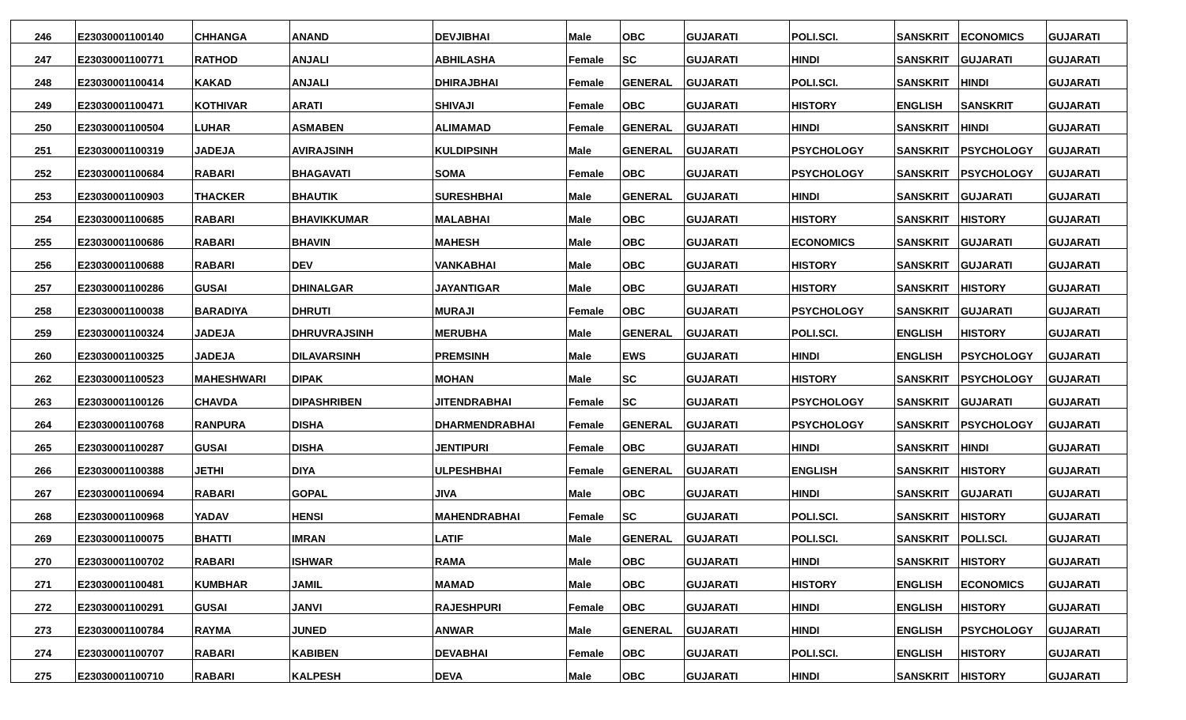| 246 | E23030001100140 | CHHANGA | ANAND | DEVJIBHAI | Male | OBC | GUJARATI | POLI.SCI. | SANSKRIT | ECONOMICS | GUJARATI |
| 247 | E23030001100771 | RATHOD | ANJALI | ABHILASHA | Female | SC | GUJARATI | HINDI | SANSKRIT | GUJARATI | GUJARATI |
| 248 | E23030001100414 | KAKAD | ANJALI | DHIRAJBHAI | Female | GENERAL | GUJARATI | POLI.SCI. | SANSKRIT | HINDI | GUJARATI |
| 249 | E23030001100471 | KOTHIVAR | ARATI | SHIVAJI | Female | OBC | GUJARATI | HISTORY | ENGLISH | SANSKRIT | GUJARATI |
| 250 | E23030001100504 | LUHAR | ASMABEN | ALIMAMAD | Female | GENERAL | GUJARATI | HINDI | SANSKRIT | HINDI | GUJARATI |
| 251 | E23030001100319 | JADEJA | AVIRAJSINH | KULDIPSINH | Male | GENERAL | GUJARATI | PSYCHOLOGY | SANSKRIT | PSYCHOLOGY | GUJARATI |
| 252 | E23030001100684 | RABARI | BHAGAVATI | SOMA | Female | OBC | GUJARATI | PSYCHOLOGY | SANSKRIT | PSYCHOLOGY | GUJARATI |
| 253 | E23030001100903 | THACKER | BHAUTIK | SURESHBHAI | Male | GENERAL | GUJARATI | HINDI | SANSKRIT | GUJARATI | GUJARATI |
| 254 | E23030001100685 | RABARI | BHAVIKKUMAR | MALABHAI | Male | OBC | GUJARATI | HISTORY | SANSKRIT | HISTORY | GUJARATI |
| 255 | E23030001100686 | RABARI | BHAVIN | MAHESH | Male | OBC | GUJARATI | ECONOMICS | SANSKRIT | GUJARATI | GUJARATI |
| 256 | E23030001100688 | RABARI | DEV | VANKABHAI | Male | OBC | GUJARATI | HISTORY | SANSKRIT | GUJARATI | GUJARATI |
| 257 | E23030001100286 | GUSAI | DHINALGAR | JAYANTIGAR | Male | OBC | GUJARATI | HISTORY | SANSKRIT | HISTORY | GUJARATI |
| 258 | E23030001100038 | BARADIYA | DHRUTI | MURAJI | Female | OBC | GUJARATI | PSYCHOLOGY | SANSKRIT | GUJARATI | GUJARATI |
| 259 | E23030001100324 | JADEJA | DHRUVRAJSINH | MERUBHA | Male | GENERAL | GUJARATI | POLI.SCI. | ENGLISH | HISTORY | GUJARATI |
| 260 | E23030001100325 | JADEJA | DILAVARSINH | PREMSINH | Male | EWS | GUJARATI | HINDI | ENGLISH | PSYCHOLOGY | GUJARATI |
| 262 | E23030001100523 | MAHESHWARI | DIPAK | MOHAN | Male | SC | GUJARATI | HISTORY | SANSKRIT | PSYCHOLOGY | GUJARATI |
| 263 | E23030001100126 | CHAVDA | DIPASHRIBEN | JITENDRABHAI | Female | SC | GUJARATI | PSYCHOLOGY | SANSKRIT | GUJARATI | GUJARATI |
| 264 | E23030001100768 | RANPURA | DISHA | DHARMENDRABHAI | Female | GENERAL | GUJARATI | PSYCHOLOGY | SANSKRIT | PSYCHOLOGY | GUJARATI |
| 265 | E23030001100287 | GUSAI | DISHA | JENTIPURI | Female | OBC | GUJARATI | HINDI | SANSKRIT | HINDI | GUJARATI |
| 266 | E23030001100388 | JETHI | DIYA | ULPESHBHAI | Female | GENERAL | GUJARATI | ENGLISH | SANSKRIT | HISTORY | GUJARATI |
| 267 | E23030001100694 | RABARI | GOPAL | JIVA | Male | OBC | GUJARATI | HINDI | SANSKRIT | GUJARATI | GUJARATI |
| 268 | E23030001100968 | YADAV | HENSI | MAHENDRABHAI | Female | SC | GUJARATI | POLI.SCI. | SANSKRIT | HISTORY | GUJARATI |
| 269 | E23030001100075 | BHATTI | IMRAN | LATIF | Male | GENERAL | GUJARATI | POLI.SCI. | SANSKRIT | POLI.SCI. | GUJARATI |
| 270 | E23030001100702 | RABARI | ISHWAR | RAMA | Male | OBC | GUJARATI | HINDI | SANSKRIT | HISTORY | GUJARATI |
| 271 | E23030001100481 | KUMBHAR | JAMIL | MAMAD | Male | OBC | GUJARATI | HISTORY | ENGLISH | ECONOMICS | GUJARATI |
| 272 | E23030001100291 | GUSAI | JANVI | RAJESHPURI | Female | OBC | GUJARATI | HINDI | ENGLISH | HISTORY | GUJARATI |
| 273 | E23030001100784 | RAYMA | JUNED | ANWAR | Male | GENERAL | GUJARATI | HINDI | ENGLISH | PSYCHOLOGY | GUJARATI |
| 274 | E23030001100707 | RABARI | KABIBEN | DEVABHAI | Female | OBC | GUJARATI | POLI.SCI. | ENGLISH | HISTORY | GUJARATI |
| 275 | E23030001100710 | RABARI | KALPESH | DEVA | Male | OBC | GUJARATI | HINDI | SANSKRIT | HISTORY | GUJARATI |